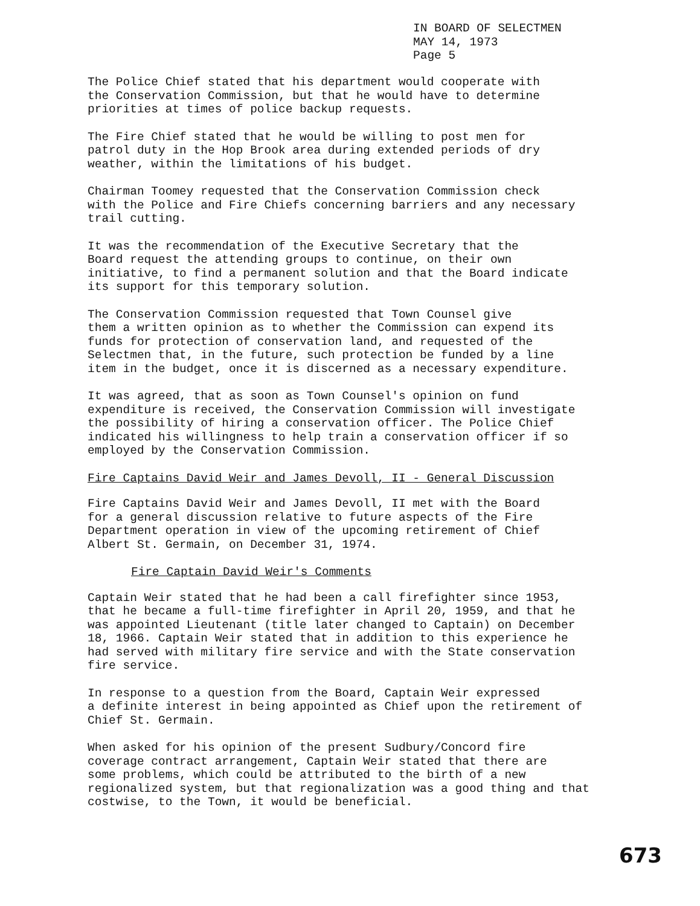IN BOARD OF SELECTMEN
MAY 14, 1973
Page 5
The Police Chief stated that his department would cooperate with the Conservation Commission, but that he would have to determine priorities at times of police backup requests.
The Fire Chief stated that he would be willing to post men for patrol duty in the Hop Brook area during extended periods of dry weather, within the limitations of his budget.
Chairman Toomey requested that the Conservation Commission check with the Police and Fire Chiefs concerning barriers and any necessary trail cutting.
It was the recommendation of the Executive Secretary that the Board request the attending groups to continue, on their own initiative, to find a permanent solution and that the Board indicate its support for this temporary solution.
The Conservation Commission requested that Town Counsel give them a written opinion as to whether the Commission can expend its funds for protection of conservation land, and requested of the Selectmen that, in the future, such protection be funded by a line item in the budget, once it is discerned as a necessary expenditure.
It was agreed, that as soon as Town Counsel's opinion on fund expenditure is received, the Conservation Commission will investigate the possibility of hiring a conservation officer. The Police Chief indicated his willingness to help train a conservation officer if so employed by the Conservation Commission.
Fire Captains David Weir and James Devoll, II - General Discussion
Fire Captains David Weir and James Devoll, II met with the Board for a general discussion relative to future aspects of the Fire Department operation in view of the upcoming retirement of Chief Albert St. Germain, on December 31, 1974.
Fire Captain David Weir's Comments
Captain Weir stated that he had been a call firefighter since 1953, that he became a full-time firefighter in April 20, 1959, and that he was appointed Lieutenant (title later changed to Captain) on December 18, 1966. Captain Weir stated that in addition to this experience he had served with military fire service and with the State conservation fire service.
In response to a question from the Board, Captain Weir expressed a definite interest in being appointed as Chief upon the retirement of Chief St. Germain.
When asked for his opinion of the present Sudbury/Concord fire coverage contract arrangement, Captain Weir stated that there are some problems, which could be attributed to the birth of a new regionalized system, but that regionalization was a good thing and that costwise, to the Town, it would be beneficial.
673